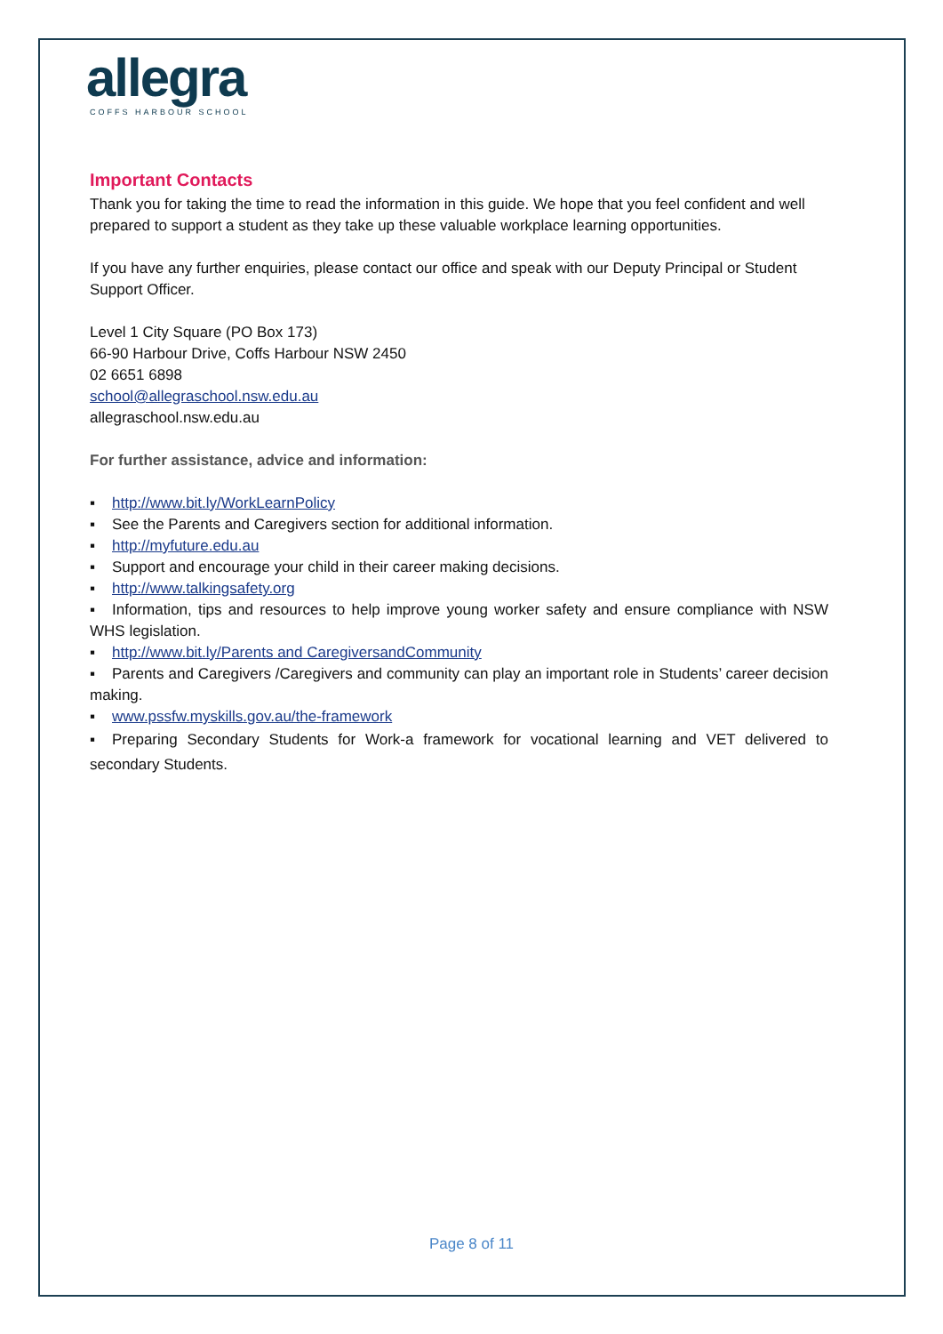allegra
COFFS HARBOUR SCHOOL
Important Contacts
Thank you for taking the time to read the information in this guide. We hope that you feel confident and well prepared to support a student as they take up these valuable workplace learning opportunities.
If you have any further enquiries, please contact our office and speak with our Deputy Principal or Student Support Officer.
Level 1 City Square (PO Box 173)
66-90 Harbour Drive, Coffs Harbour NSW 2450
02 6651 6898
school@allegraschool.nsw.edu.au
allegraschool.nsw.edu.au
For further assistance, advice and information:
▪ http://www.bit.ly/WorkLearnPolicy
▪ See the Parents and Caregivers section for additional information.
▪ http://myfuture.edu.au
▪ Support and encourage your child in their career making decisions.
▪ http://www.talkingsafety.org
▪ Information, tips and resources to help improve young worker safety and ensure compliance with NSW WHS legislation.
▪ http://www.bit.ly/Parents and CaregiversandCommunity
▪ Parents and Caregivers /Caregivers and community can play an important role in Students’ career decision making.
▪ www.pssfw.myskills.gov.au/the-framework
▪ Preparing Secondary Students for Work-a framework for vocational learning and VET delivered to secondary Students.
Page 8 of 11